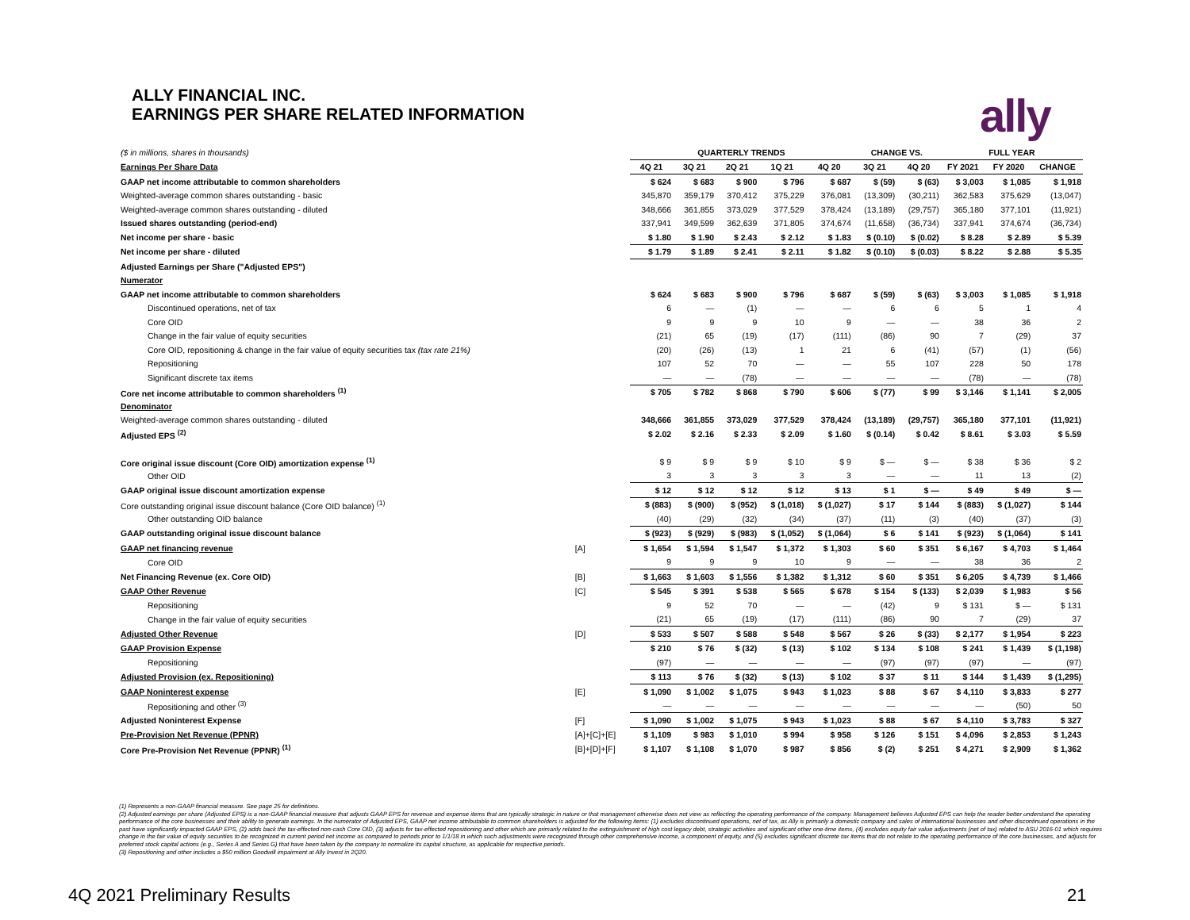ALLY FINANCIAL INC.
EARNINGS PER SHARE RELATED INFORMATION
ally
| ($ in millions, shares in thousands) | | QUARTERLY TRENDS | | | | | CHANGE VS. | | FULL YEAR | | |
| Earnings Per Share Data | | 4Q 21 | 3Q 21 | 2Q 21 | 1Q 21 | 4Q 20 | 3Q 21 | 4Q 20 | FY 2021 | FY 2020 | CHANGE |
| GAAP net income attributable to common shareholders | | $ 624 | $ 683 | $ 900 | $ 796 | $ 687 | $ (59) | $ (63) | $ 3,003 | $ 1,085 | $ 1,918 |
| Weighted-average common shares outstanding - basic | | 345,870 | 359,179 | 370,412 | 375,229 | 376,081 | (13,309) | (30,211) | 362,583 | 375,629 | (13,047) |
| Weighted-average common shares outstanding - diluted | | 348,666 | 361,855 | 373,029 | 377,529 | 378,424 | (13,189) | (29,757) | 365,180 | 377,101 | (11,921) |
| Issued shares outstanding (period-end) | | 337,941 | 349,599 | 362,639 | 371,805 | 374,674 | (11,658) | (36,734) | 337,941 | 374,674 | (36,734) |
| Net income per share - basic | | $ 1.80 | $ 1.90 | $ 2.43 | $ 2.12 | $ 1.83 | $ (0.10) | $ (0.02) | $ 8.28 | $ 2.89 | $ 5.39 |
| Net income per share - diluted | | $ 1.79 | $ 1.89 | $ 2.41 | $ 2.11 | $ 1.82 | $ (0.10) | $ (0.03) | $ 8.22 | $ 2.88 | $ 5.35 |
| Adjusted Earnings per Share ("Adjusted EPS") | | | | | | | | | | | |
| Numerator | | | | | | | | | | | |
| GAAP net income attributable to common shareholders | | $ 624 | $ 683 | $ 900 | $ 796 | $ 687 | $ (59) | $ (63) | $ 3,003 | $ 1,085 | $ 1,918 |
| Discontinued operations, net of tax | | 6 | — | (1) | — | — | 6 | 6 | 5 | 1 | 4 |
| Core OID | | 9 | 9 | 9 | 10 | 9 | — | — | 38 | 36 | 2 |
| Change in the fair value of equity securities | | (21) | 65 | (19) | (17) | (111) | (86) | 90 | 7 | (29) | 37 |
| Core OID, repositioning & change in the fair value of equity securities tax (tax rate 21%) | | (20) | (26) | (13) | 1 | 21 | 6 | (41) | (57) | (1) | (56) |
| Repositioning | | 107 | 52 | 70 | — | — | 55 | 107 | 228 | 50 | 178 |
| Significant discrete tax items | | — | — | (78) | — | — | — | — | (78) | — | (78) |
| Core net income attributable to common shareholders <sup>(1)</sup> | | $ 705 | $ 782 | $ 868 | $ 790 | $ 606 | $ (77) | $ 99 | $ 3,146 | $ 1,141 | $ 2,005 |
| Denominator | | | | | | | | | | | |
| Weighted-average common shares outstanding - diluted | | 348,666 | 361,855 | 373,029 | 377,529 | 378,424 | (13,189) | (29,757) | 365,180 | 377,101 | (11,921) |
| Adjusted EPS <sup>(2)</sup> | | $ 2.02 | $ 2.16 | $ 2.33 | $ 2.09 | $ 1.60 | $ (0.14) | $ 0.42 | $ 8.61 | $ 3.03 | $ 5.59 |
| Core original issue discount (Core OID) amortization expense <sup>(1)</sup> | | $ 9 | $ 9 | $ 9 | $ 10 | $ 9 | $ — | $ — | $ 38 | $ 36 | $ 2 |
| Other OID | | 3 | 3 | 3 | 3 | 3 | — | — | 11 | 13 | (2) |
| GAAP original issue discount amortization expense | | $ 12 | $ 12 | $ 12 | $ 12 | $ 13 | $ 1 | $ — | $ 49 | $ 49 | $ — |
| Core outstanding original issue discount balance (Core OID balance) <sup>(1)</sup> | | $ (883) | $ (900) | $ (952) | $ (1,018) | $ (1,027) | $ 17 | $ 144 | $ (883) | $ (1,027) | $ 144 |
| Other outstanding OID balance | | (40) | (29) | (32) | (34) | (37) | (11) | (3) | (40) | (37) | (3) |
| GAAP outstanding original issue discount balance | | $ (923) | $ (929) | $ (983) | $ (1,052) | $ (1,064) | $ 6 | $ 141 | $ (923) | $ (1,064) | $ 141 |
| GAAP net financing revenue | [A] | $ 1,654 | $ 1,594 | $ 1,547 | $ 1,372 | $ 1,303 | $ 60 | $ 351 | $ 6,167 | $ 4,703 | $ 1,464 |
| Core OID | | 9 | 9 | 9 | 10 | 9 | — | — | 38 | 36 | 2 |
| Net Financing Revenue (ex. Core OID) | [B] | $ 1,663 | $ 1,603 | $ 1,556 | $ 1,382 | $ 1,312 | $ 60 | $ 351 | $ 6,205 | $ 4,739 | $ 1,466 |
| GAAP Other Revenue | [C] | $ 545 | $ 391 | $ 538 | $ 565 | $ 678 | $ 154 | $ (133) | $ 2,039 | $ 1,983 | $ 56 |
| Repositioning | | 9 | 52 | 70 | — | — | (42) | 9 | $ 131 | $ — | $ 131 |
| Change in the fair value of equity securities | | (21) | 65 | (19) | (17) | (111) | (86) | 90 | 7 | (29) | 37 |
| Adjusted Other Revenue | [D] | $ 533 | $ 507 | $ 588 | $ 548 | $ 567 | $ 26 | $ (33) | $ 2,177 | $ 1,954 | $ 223 |
| GAAP Provision Expense | | $ 210 | $ 76 | $ (32) | $ (13) | $ 102 | $ 134 | $ 108 | $ 241 | $ 1,439 | $ (1,198) |
| Repositioning | | (97) | — | — | — | — | (97) | (97) | (97) | — | (97) |
| Adjusted Provision (ex. Repositioning) | | $ 113 | $ 76 | $ (32) | $ (13) | $ 102 | $ 37 | $ 11 | $ 144 | $ 1,439 | $ (1,295) |
| GAAP Noninterest expense | [E] | $ 1,090 | $ 1,002 | $ 1,075 | $ 943 | $ 1,023 | $ 88 | $ 67 | $ 4,110 | $ 3,833 | $ 277 |
| Repositioning and other <sup>(3)</sup> | | — | — | — | — | — | — | — | — | (50) | 50 |
| Adjusted Noninterest Expense | [F] | $ 1,090 | $ 1,002 | $ 1,075 | $ 943 | $ 1,023 | $ 88 | $ 67 | $ 4,110 | $ 3,783 | $ 327 |
| Pre-Provision Net Revenue (PPNR) | [A]+[C]+[E] | $ 1,109 | $ 983 | $ 1,010 | $ 994 | $ 958 | $ 126 | $ 151 | $ 4,096 | $ 2,853 | $ 1,243 |
| Core Pre-Provision Net Revenue (PPNR) <sup>(1)</sup> | [B]+[D]+[F] | $ 1,107 | $ 1,108 | $ 1,070 | $ 987 | $ 856 | $ (2) | $ 251 | $ 4,271 | $ 2,909 | $ 1,362 |
(1) Represents a non-GAAP financial measure. See page 25 for definitions.
(2) Adjusted earnings per share (Adjusted EPS) is a non-GAAP financial measure that adjusts GAAP EPS for revenue and expense items that are typically strategic in nature or that management otherwise does not view as reflecting the operating performance of the company. Management believes Adjusted EPS can help the reader better understand the operating performance of the core businesses and their ability to generate earnings. In the numerator of Adjusted EPS, GAAP net income attributable to common shareholders is adjusted for the following items: (1) excludes discontinued operations, net of tax, as Ally is primarily a domestic company and sales of international businesses and other discontinued operations in the past have significantly impacted GAAP EPS, (2) adds back the tax-effected non-cash Core OID, (3) adjusts for tax-effected repositioning and other which are primarily related to the extinguishment of high cost legacy debt, strategic activities and significant other one-time items, (4) excludes equity fair value adjustments (net of tax) related to ASU 2016-01 which requires change in the fair value of equity securities to be recognized in current period net income as compared to periods prior to 1/1/18 in which such adjustments were recognized through other comprehensive income, a component of equity, and (5) excludes significant discrete tax items that do not relate to the operating performance of the core businesses, and adjusts for preferred stock capital actions (e.g., Series A and Series G) that have been taken by the company to normalize its capital structure, as applicable for respective periods.
(3) Repositioning and other includes a $50 million Goodwill impairment at Ally Invest in 2Q20.
4Q 2021 Preliminary Results 21